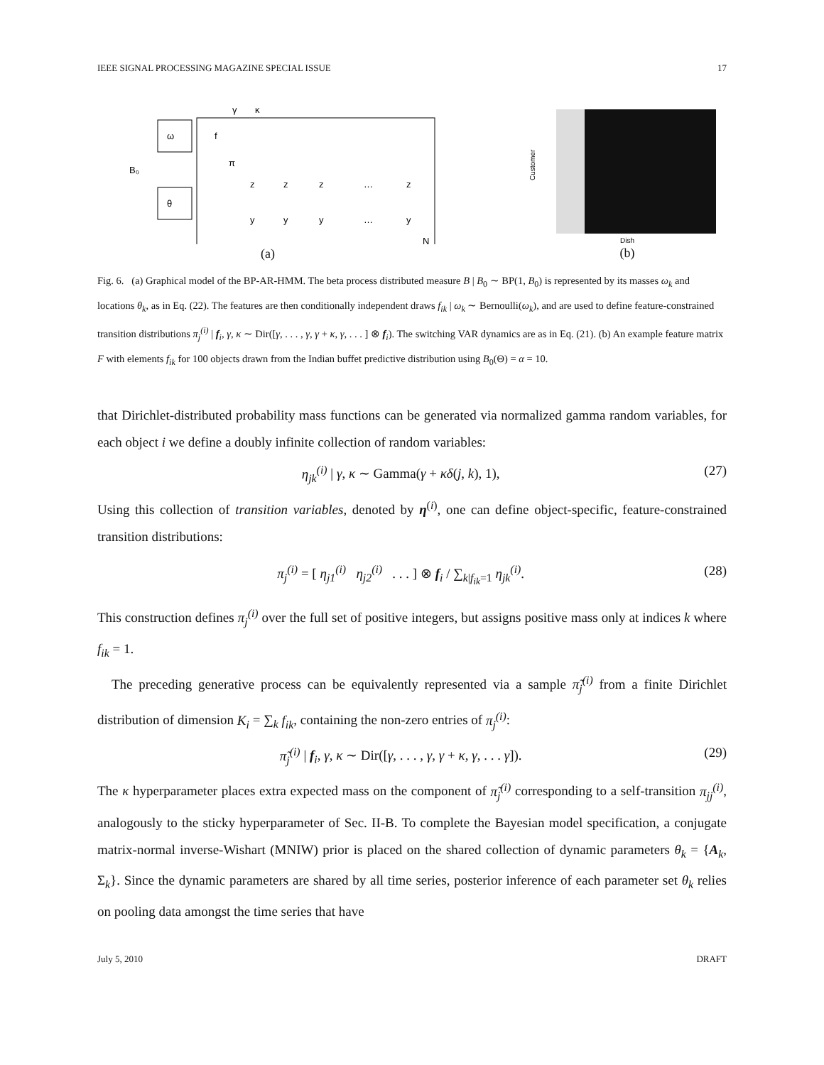IEEE SIGNAL PROCESSING MAGAZINE SPECIAL ISSUE 17
γ
κ
B₀
ω
θ
f
π
z
z
z
…
z
y
y
y
…
y
N
(a)
Customer
Dish
(b)
Fig. 6. (a) Graphical model of the BP-AR-HMM. The beta process distributed measure B | B<sub>0</sub> ∼ BP(1, B<sub>0</sub>) is represented by its masses ω<sub>k</sub> and locations θ<sub>k</sub>, as in Eq. (22). The features are then conditionally independent draws f<sub>ik</sub> | ω<sub>k</sub> ∼ Bernoulli(ω<sub>k</sub>), and are used to define feature-constrained transition distributions π<sub>j</sub><sup>(i)</sup> | f<sub>i</sub>, γ, κ ∼ Dir([γ, . . . , γ, γ + κ, γ, . . . ] ⊗ f<sub>i</sub>). The switching VAR dynamics are as in Eq. (21). (b) An example feature matrix F with elements f<sub>ik</sub> for 100 objects drawn from the Indian buffet predictive distribution using B<sub>0</sub>(Θ) = α = 10.
that Dirichlet-distributed probability mass functions can be generated via normalized gamma random variables, for each object i we define a doubly infinite collection of random variables:
η<sub>jk</sub><sup>(i)</sup> | γ, κ ∼ Gamma(γ + κδ(j, k), 1), (27)
Using this collection of transition variables, denoted by η<sup>(i)</sup>, one can define object-specific, feature-constrained transition distributions:
π<sub>j</sub><sup>(i)</sup> = [ η<sub>j1</sub><sup>(i)</sup> η<sub>j2</sub><sup>(i)</sup> . . . ] ⊗ f<sub>i</sub> / ∑<sub>k|f<sub>ik</sub>=1</sub> η<sub>jk</sub><sup>(i)</sup>. (28)
This construction defines π<sub>j</sub><sup>(i)</sup> over the full set of positive integers, but assigns positive mass only at indices k where f<sub>ik</sub> = 1.
The preceding generative process can be equivalently represented via a sample π̃<sub>j</sub><sup>(i)</sup> from a finite Dirichlet distribution of dimension K<sub>i</sub> = ∑<sub>k</sub> f<sub>ik</sub>, containing the non-zero entries of π<sub>j</sub><sup>(i)</sup>:
π̃<sub>j</sub><sup>(i)</sup> | f<sub>i</sub>, γ, κ ∼ Dir([γ, . . . , γ, γ + κ, γ, . . . γ]). (29)
The κ hyperparameter places extra expected mass on the component of π̃<sub>j</sub><sup>(i)</sup> corresponding to a self-transition π<sub>jj</sub><sup>(i)</sup>, analogously to the sticky hyperparameter of Sec. II-B. To complete the Bayesian model specification, a conjugate matrix-normal inverse-Wishart (MNIW) prior is placed on the shared collection of dynamic parameters θ<sub>k</sub> = {A<sub>k</sub>, Σ<sub>k</sub>}. Since the dynamic parameters are shared by all time series, posterior inference of each parameter set θ<sub>k</sub> relies on pooling data amongst the time series that have
July 5, 2010 DRAFT